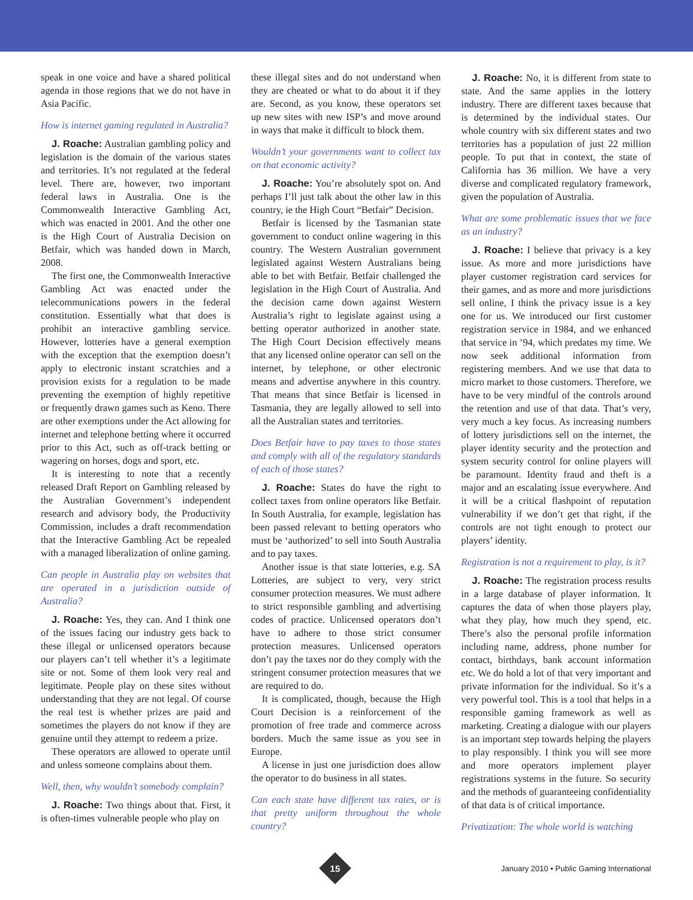speak in one voice and have a shared political agenda in those regions that we do not have in Asia Pacific.
How is internet gaming regulated in Australia?
J. Roache: Australian gambling policy and legislation is the domain of the various states and territories. It’s not regulated at the federal level. There are, however, two important federal laws in Australia. One is the Commonwealth Interactive Gambling Act, which was enacted in 2001. And the other one is the High Court of Australia Decision on Betfair, which was handed down in March, 2008.
The first one, the Commonwealth Interactive Gambling Act was enacted under the telecommunications powers in the federal constitution. Essentially what that does is prohibit an interactive gambling service. However, lotteries have a general exemption with the exception that the exemption doesn’t apply to electronic instant scratchies and a provision exists for a regulation to be made preventing the exemption of highly repetitive or frequently drawn games such as Keno. There are other exemptions under the Act allowing for internet and telephone betting where it occurred prior to this Act, such as off-track betting or wagering on horses, dogs and sport, etc.
It is interesting to note that a recently released Draft Report on Gambling released by the Australian Government’s independent research and advisory body, the Productivity Commission, includes a draft recommendation that the Interactive Gambling Act be repealed with a managed liberalization of online gaming.
Can people in Australia play on websites that are operated in a jurisdiction outside of Australia?
J. Roache: Yes, they can. And I think one of the issues facing our industry gets back to these illegal or unlicensed operators because our players can’t tell whether it’s a legitimate site or not. Some of them look very real and legitimate. People play on these sites without understanding that they are not legal. Of course the real test is whether prizes are paid and sometimes the players do not know if they are genuine until they attempt to redeem a prize.
These operators are allowed to operate until and unless someone complains about them.
Well, then, why wouldn’t somebody complain?
J. Roache: Two things about that. First, it is often-times vulnerable people who play on
these illegal sites and do not understand when they are cheated or what to do about it if they are. Second, as you know, these operators set up new sites with new ISP’s and move around in ways that make it difficult to block them.
Wouldn’t your governments want to collect tax on that economic activity?
J. Roache: You’re absolutely spot on. And perhaps I’ll just talk about the other law in this country, ie the High Court “Betfair” Decision.
Betfair is licensed by the Tasmanian state government to conduct online wagering in this country. The Western Australian government legislated against Western Australians being able to bet with Betfair. Betfair challenged the legislation in the High Court of Australia. And the decision came down against Western Australia’s right to legislate against using a betting operator authorized in another state. The High Court Decision effectively means that any licensed online operator can sell on the internet, by telephone, or other electronic means and advertise anywhere in this country. That means that since Betfair is licensed in Tasmania, they are legally allowed to sell into all the Australian states and territories.
Does Betfair have to pay taxes to those states and comply with all of the regulatory standards of each of those states?
J. Roache: States do have the right to collect taxes from online operators like Betfair. In South Australia, for example, legislation has been passed relevant to betting operators who must be ‘authorized’ to sell into South Australia and to pay taxes.
Another issue is that state lotteries, e.g. SA Lotteries, are subject to very, very strict consumer protection measures. We must adhere to strict responsible gambling and advertising codes of practice. Unlicensed operators don’t have to adhere to those strict consumer protection measures. Unlicensed operators don’t pay the taxes nor do they comply with the stringent consumer protection measures that we are required to do.
It is complicated, though, because the High Court Decision is a reinforcement of the promotion of free trade and commerce across borders. Much the same issue as you see in Europe.
A license in just one jurisdiction does allow the operator to do business in all states.
Can each state have different tax rates, or is that pretty uniform throughout the whole country?
J. Roache: No, it is different from state to state. And the same applies in the lottery industry. There are different taxes because that is determined by the individual states. Our whole country with six different states and two territories has a population of just 22 million people. To put that in context, the state of California has 36 million. We have a very diverse and complicated regulatory framework, given the population of Australia.
What are some problematic issues that we face as an industry?
J. Roache: I believe that privacy is a key issue. As more and more jurisdictions have player customer registration card services for their games, and as more and more jurisdictions sell online, I think the privacy issue is a key one for us. We introduced our first customer registration service in 1984, and we enhanced that service in ’94, which predates my time. We now seek additional information from registering members. And we use that data to micro market to those customers. Therefore, we have to be very mindful of the controls around the retention and use of that data. That’s very, very much a key focus. As increasing numbers of lottery jurisdictions sell on the internet, the player identity security and the protection and system security control for online players will be paramount. Identity fraud and theft is a major and an escalating issue everywhere. And it will be a critical flashpoint of reputation vulnerability if we don’t get that right, if the controls are not tight enough to protect our players’ identity.
Registration is not a requirement to play, is it?
J. Roache: The registration process results in a large database of player information. It captures the data of when those players play, what they play, how much they spend, etc. There’s also the personal profile information including name, address, phone number for contact, birthdays, bank account information etc. We do hold a lot of that very important and private information for the individual. So it’s a very powerful tool. This is a tool that helps in a responsible gaming framework as well as marketing. Creating a dialogue with our players is an important step towards helping the players to play responsibly. I think you will see more and more operators implement player registrations systems in the future. So security and the methods of guaranteeing confidentiality of that data is of critical importance.
Privatization: The whole world is watching
15
January 2010 • Public Gaming International